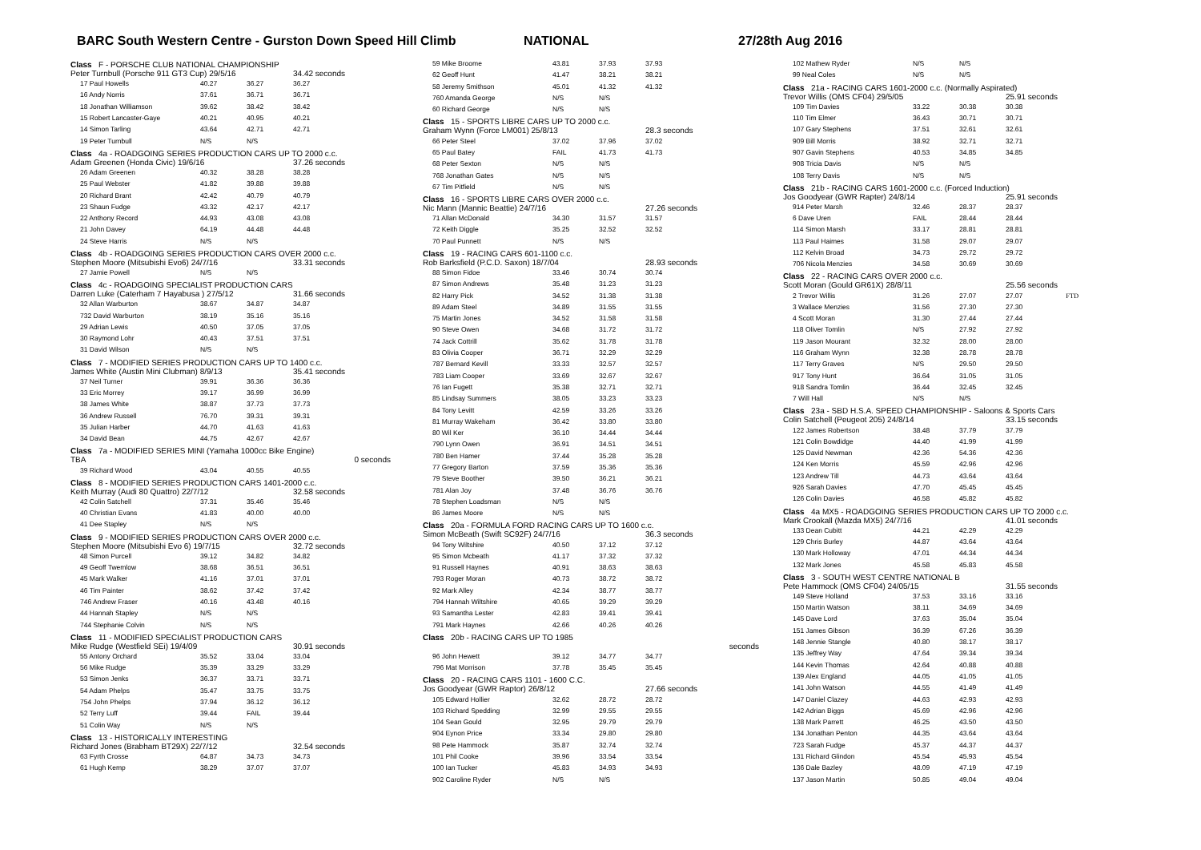BARC South Western Centre - Gurston Down Speed Hill Climb NATIONAL 27/28th Aug 2016
| Class F - PORSCHE CLUB NATIONAL CHAMPIONSHIP | | | |
| Peter Turnbull (Porsche 911 GT3 Cup) 29/5/16 | | | 34.42 seconds |
| 17 Paul Howells | 40.27 | 36.27 | 36.27 |
| 16 Andy Norris | 37.61 | 36.71 | 36.71 |
| 18 Jonathan Williamson | 39.62 | 38.42 | 38.42 |
| 15 Robert Lancaster-Gaye | 40.21 | 40.95 | 40.21 |
| 14 Simon Tarling | 43.64 | 42.71 | 42.71 |
| 19 Peter Turnbull | N/S | N/S | |
| Class 4a - ROADGOING SERIES PRODUCTION CARS UP TO 2000 c.c. | | | |
| Adam Greenen (Honda Civic) 19/6/16 | | | 37.26 seconds |
| 26 Adam Greenen | 40.32 | 38.28 | 38.28 |
| 25 Paul Webster | 41.82 | 39.88 | 39.88 |
| 20 Richard Brant | 42.42 | 40.79 | 40.79 |
| 23 Shaun Fudge | 43.32 | 42.17 | 42.17 |
| 22 Anthony Record | 44.93 | 43.08 | 43.08 |
| 21 John Davey | 64.19 | 44.48 | 44.48 |
| 24 Steve Harris | N/S | N/S | |
| Class 4b - ROADGOING SERIES PRODUCTION CARS OVER 2000 c.c. | | | |
| Stephen Moore (Mitsubishi Evo6) 24/7/16 | | | 33.31 seconds |
| 27 Jamie Powell | N/S | N/S | |
| Class 4c - ROADGOING SPECIALIST PRODUCTION CARS | | | |
| Darren Luke (Caterham 7 Hayabusa ) 27/5/12 | | | 31.66 seconds |
| 32 Allan Warburton | 38.67 | 34.87 | 34.87 |
| 732 David Warburton | 38.19 | 35.16 | 35.16 |
| 29 Adrian Lewis | 40.50 | 37.05 | 37.05 |
| 30 Raymond Lohr | 40.43 | 37.51 | 37.51 |
| 31 David Wilson | N/S | N/S | |
| Class 7 - MODIFIED SERIES PRODUCTION CARS UP TO 1400 c.c. | | | |
| James White (Austin Mini Clubman) 8/9/13 | | | 35.41 seconds |
| 37 Neil Turner | 39.91 | 36.36 | 36.36 |
| 33 Eric Morrey | 39.17 | 36.99 | 36.99 |
| 38 James White | 38.87 | 37.73 | 37.73 |
| 36 Andrew Russell | 76.70 | 39.31 | 39.31 |
| 35 Julian Harber | 44.70 | 41.63 | 41.63 |
| 34 David Bean | 44.75 | 42.67 | 42.67 |
| Class 7a - MODIFIED SERIES MINI (Yamaha 1000cc Bike Engine) | | | |
| TBA | | | 0 seconds |
| 39 Richard Wood | 43.04 | 40.55 | 40.55 |
| Class 8 - MODIFIED SERIES PRODUCTION CARS 1401-2000 c.c. | | | |
| Keith Murray (Audi 80 Quattro) 22/7/12 | | | 32.58 seconds |
| 42 Colin Satchell | 37.31 | 35.46 | 35.46 |
| 40 Christian Evans | 41.83 | 40.00 | 40.00 |
| 41 Dee Stapley | N/S | N/S | |
| Class 9 - MODIFIED SERIES PRODUCTION CARS OVER 2000 c.c. | | | |
| Stephen Moore (Mitsubishi Evo 6) 19/7/15 | | | 32.72 seconds |
| 48 Simon Purcell | 39.12 | 34.82 | 34.82 |
| 49 Geoff Twemlow | 38.68 | 36.51 | 36.51 |
| 45 Mark Walker | 41.16 | 37.01 | 37.01 |
| 46 Tim Painter | 38.62 | 37.42 | 37.42 |
| 746 Andrew Fraser | 40.16 | 43.48 | 40.16 |
| 44 Hannah Stapley | N/S | N/S | |
| 744 Stephanie Colvin | N/S | N/S | |
| Class 11 - MODIFIED SPECIALIST PRODUCTION CARS | | | |
| Mike Rudge (Westfield SEi) 19/4/09 | | | 30.91 seconds |
| 55 Antony Orchard | 35.52 | 33.04 | 33.04 |
| 56 Mike Rudge | 35.39 | 33.29 | 33.29 |
| 53 Simon Jenks | 36.37 | 33.71 | 33.71 |
| 54 Adam Phelps | 35.47 | 33.75 | 33.75 |
| 754 John Phelps | 37.94 | 36.12 | 36.12 |
| 52 Terry Luff | 39.44 | FAIL | 39.44 |
| 51 Colin Way | N/S | N/S | |
| Class 13 - HISTORICALLY INTERESTING | | | |
| Richard Jones (Brabham BT29X) 22/7/12 | | | 32.54 seconds |
| 63 Fyrth Crosse | 64.87 | 34.73 | 34.73 |
| 61 Hugh Kemp | 38.29 | 37.07 | 37.07 |
| 59 Mike Broome | 43.81 | 37.93 | 37.93 |
| 62 Geoff Hunt | 41.47 | 38.21 | 38.21 |
| 58 Jeremy Smithson | 45.01 | 41.32 | 41.32 |
| 760 Amanda George | N/S | N/S | |
| 60 Richard George | N/S | N/S | |
| Class 15 - SPORTS LIBRE CARS UP TO 2000 c.c. | | | |
| Graham Wynn (Force LM001) 25/8/13 | | | 28.3 seconds |
| 66 Peter Steel | 37.02 | 37.96 | 37.02 |
| 65 Paul Batey | FAIL | 41.73 | 41.73 |
| 68 Peter Sexton | N/S | N/S | |
| 768 Jonathan Gates | N/S | N/S | |
| 67 Tim Pitfield | N/S | N/S | |
| Class 16 - SPORTS LIBRE CARS OVER 2000 c.c. | | | |
| Nic Mann (Mannic Beattie) 24/7/16 | | | 27.26 seconds |
| 71 Allan McDonald | 34.30 | 31.57 | 31.57 |
| 72 Keith Diggle | 35.25 | 32.52 | 32.52 |
| 70 Paul Punnett | N/S | N/S | |
| Class 19 - RACING CARS 601-1100 c.c. | | | |
| Rob Barksfield (P.C.D. Saxon) 18/7/04 | | | 28.93 seconds |
| 88 Simon Fidoe | 33.46 | 30.74 | 30.74 |
| 87 Simon Andrews | 35.48 | 31.23 | 31.23 |
| 82 Harry Pick | 34.52 | 31.38 | 31.38 |
| 89 Adam Steel | 34.89 | 31.55 | 31.55 |
| 75 Martin Jones | 34.52 | 31.58 | 31.58 |
| 90 Steve Owen | 34.68 | 31.72 | 31.72 |
| 74 Jack Cottrill | 35.62 | 31.78 | 31.78 |
| 83 Olivia Cooper | 36.71 | 32.29 | 32.29 |
| 787 Bernard Kevill | 33.33 | 32.57 | 32.57 |
| 783 Liam Cooper | 33.69 | 32.67 | 32.67 |
| 76 Ian Fugett | 35.38 | 32.71 | 32.71 |
| 85 Lindsay Summers | 38.05 | 33.23 | 33.23 |
| 84 Tony Levitt | 42.59 | 33.26 | 33.26 |
| 81 Murray Wakeham | 36.42 | 33.80 | 33.80 |
| 80 Wil Ker | 36.10 | 34.44 | 34.44 |
| 790 Lynn Owen | 36.91 | 34.51 | 34.51 |
| 780 Ben Hamer | 37.44 | 35.28 | 35.28 |
| 77 Gregory Barton | 37.59 | 35.36 | 35.36 |
| 79 Steve Boother | 39.50 | 36.21 | 36.21 |
| 781 Alan Joy | 37.48 | 36.76 | 36.76 |
| 78 Stephen Loadsman | N/S | N/S | |
| 86 James Moore | N/S | N/S | |
| Class 20a - FORMULA FORD RACING CARS UP TO 1600 c.c. | | | |
| Simon McBeath (Swift SC92F) 24/7/16 | | | 36.3 seconds |
| 94 Tony Wiltshire | 40.50 | 37.12 | 37.12 |
| 95 Simon Mcbeath | 41.17 | 37.32 | 37.32 |
| 91 Russell Haynes | 40.91 | 38.63 | 38.63 |
| 793 Roger Moran | 40.73 | 38.72 | 38.72 |
| 92 Mark Alley | 42.34 | 38.77 | 38.77 |
| 794 Hannah Wiltshire | 40.65 | 39.29 | 39.29 |
| 93 Samantha Lester | 42.83 | 39.41 | 39.41 |
| 791 Mark Haynes | 42.66 | 40.26 | 40.26 |
| Class 20b - RACING CARS UP TO 1985 | | | |
| | | | seconds |
| 96 John Hewett | 39.12 | 34.77 | 34.77 |
| 796 Mat Morrison | 37.78 | 35.45 | 35.45 |
| Class 20 - RACING CARS 1101 - 1600 C.C. | | | |
| Jos Goodyear (GWR Raptor) 26/8/12 | | | 27.66 seconds |
| 105 Edward Hollier | 32.62 | 28.72 | 28.72 |
| 103 Richard Spedding | 32.99 | 29.55 | 29.55 |
| 104 Sean Gould | 32.95 | 29.79 | 29.79 |
| 904 Eynon Price | 33.34 | 29.80 | 29.80 |
| 98 Pete Hammock | 35.87 | 32.74 | 32.74 |
| 101 Phil Cooke | 39.96 | 33.54 | 33.54 |
| 100 Ian Tucker | 45.83 | 34.93 | 34.93 |
| 902 Caroline Ryder | N/S | N/S | |
| 102 Mathew Ryder | N/S | N/S | | |
| 99 Neal Coles | N/S | N/S | | |
| Class 21a - RACING CARS 1601-2000 c.c. (Normally Aspirated) | | | | |
| Trevor Willis (OMS CF04) 29/5/05 | | | 25.91 seconds | |
| 109 Tim Davies | 33.22 | 30.38 | 30.38 | |
| 110 Tim Elmer | 36.43 | 30.71 | 30.71 | |
| 107 Gary Stephens | 37.51 | 32.61 | 32.61 | |
| 909 Bill Morris | 38.92 | 32.71 | 32.71 | |
| 907 Gavin Stephens | 40.53 | 34.85 | 34.85 | |
| 908 Tricia Davis | N/S | N/S | | |
| 108 Terry Davis | N/S | N/S | | |
| Class 21b - RACING CARS 1601-2000 c.c. (Forced Induction) | | | | |
| Jos Goodyear (GWR Rapter) 24/8/14 | | | 25.91 seconds | |
| 914 Peter Marsh | 32.46 | 28.37 | 28.37 | |
| 6 Dave Uren | FAIL | 28.44 | 28.44 | |
| 114 Simon Marsh | 33.17 | 28.81 | 28.81 | |
| 113 Paul Haimes | 31.58 | 29.07 | 29.07 | |
| 112 Kelvin Broad | 34.73 | 29.72 | 29.72 | |
| 706 Nicola Menzies | 34.58 | 30.69 | 30.69 | |
| Class 22 - RACING CARS OVER 2000 c.c. | | | | |
| Scott Moran (Gould GR61X) 28/8/11 | | | 25.56 seconds | |
| 2 Trevor Willis | 31.26 | 27.07 | 27.07 | FTD |
| 3 Wallace Menzies | 31.56 | 27.30 | 27.30 | |
| 4 Scott Moran | 31.30 | 27.44 | 27.44 | |
| 118 Oliver Tomlin | N/S | 27.92 | 27.92 | |
| 119 Jason Mourant | 32.32 | 28.00 | 28.00 | |
| 116 Graham Wynn | 32.38 | 28.78 | 28.78 | |
| 117 Terry Graves | N/S | 29.50 | 29.50 | |
| 917 Tony Hunt | 36.64 | 31.05 | 31.05 | |
| 918 Sandra Tomlin | 36.44 | 32.45 | 32.45 | |
| 7 Will Hall | N/S | N/S | | |
| Class 23a - SBD H.S.A. SPEED CHAMPIONSHIP - Saloons & Sports Cars | | | | |
| Colin Satchell (Peugeot 205) 24/8/14 | | | 33.15 seconds | |
| 122 James Robertson | 38.48 | 37.79 | 37.79 | |
| 121 Colin Bowdidge | 44.40 | 41.99 | 41.99 | |
| 125 David Newman | 42.36 | 54.36 | 42.36 | |
| 124 Ken Morris | 45.59 | 42.96 | 42.96 | |
| 123 Andrew Till | 44.73 | 43.64 | 43.64 | |
| 926 Sarah Davies | 47.70 | 45.45 | 45.45 | |
| 126 Colin Davies | 46.58 | 45.82 | 45.82 | |
| Class 4a MX5 - ROADGOING SERIES PRODUCTION CARS UP TO 2000 c.c. | | | | |
| Mark Crookall (Mazda MX5) 24/7/16 | | | 41.01 seconds | |
| 133 Dean Cubitt | 44.21 | 42.29 | 42.29 | |
| 129 Chris Burley | 44.87 | 43.64 | 43.64 | |
| 130 Mark Holloway | 47.01 | 44.34 | 44.34 | |
| 132 Mark Jones | 45.58 | 45.83 | 45.58 | |
| Class 3 - SOUTH WEST CENTRE NATIONAL B | | | | |
| Pete Hammock (OMS CF04) 24/05/15 | | | 31.55 seconds | |
| 149 Steve Holland | 37.53 | 33.16 | 33.16 | |
| 150 Martin Watson | 38.11 | 34.69 | 34.69 | |
| 145 Dave Lord | 37.63 | 35.04 | 35.04 | |
| 151 James Gibson | 36.39 | 67.26 | 36.39 | |
| 148 Jennie Stangle | 40.80 | 38.17 | 38.17 | |
| 135 Jeffrey Way | 47.64 | 39.34 | 39.34 | |
| 144 Kevin Thomas | 42.64 | 40.88 | 40.88 | |
| 139 Alex England | 44.05 | 41.05 | 41.05 | |
| 141 John Watson | 44.55 | 41.49 | 41.49 | |
| 147 Daniel Clazey | 44.63 | 42.93 | 42.93 | |
| 142 Adrian Biggs | 45.69 | 42.96 | 42.96 | |
| 138 Mark Parrett | 46.25 | 43.50 | 43.50 | |
| 134 Jonathan Penton | 44.35 | 43.64 | 43.64 | |
| 723 Sarah Fudge | 45.37 | 44.37 | 44.37 | |
| 131 Richard Glindon | 45.54 | 45.93 | 45.54 | |
| 136 Dale Bazley | 48.09 | 47.19 | 47.19 | |
| 137 Jason Martin | 50.85 | 49.04 | 49.04 | |